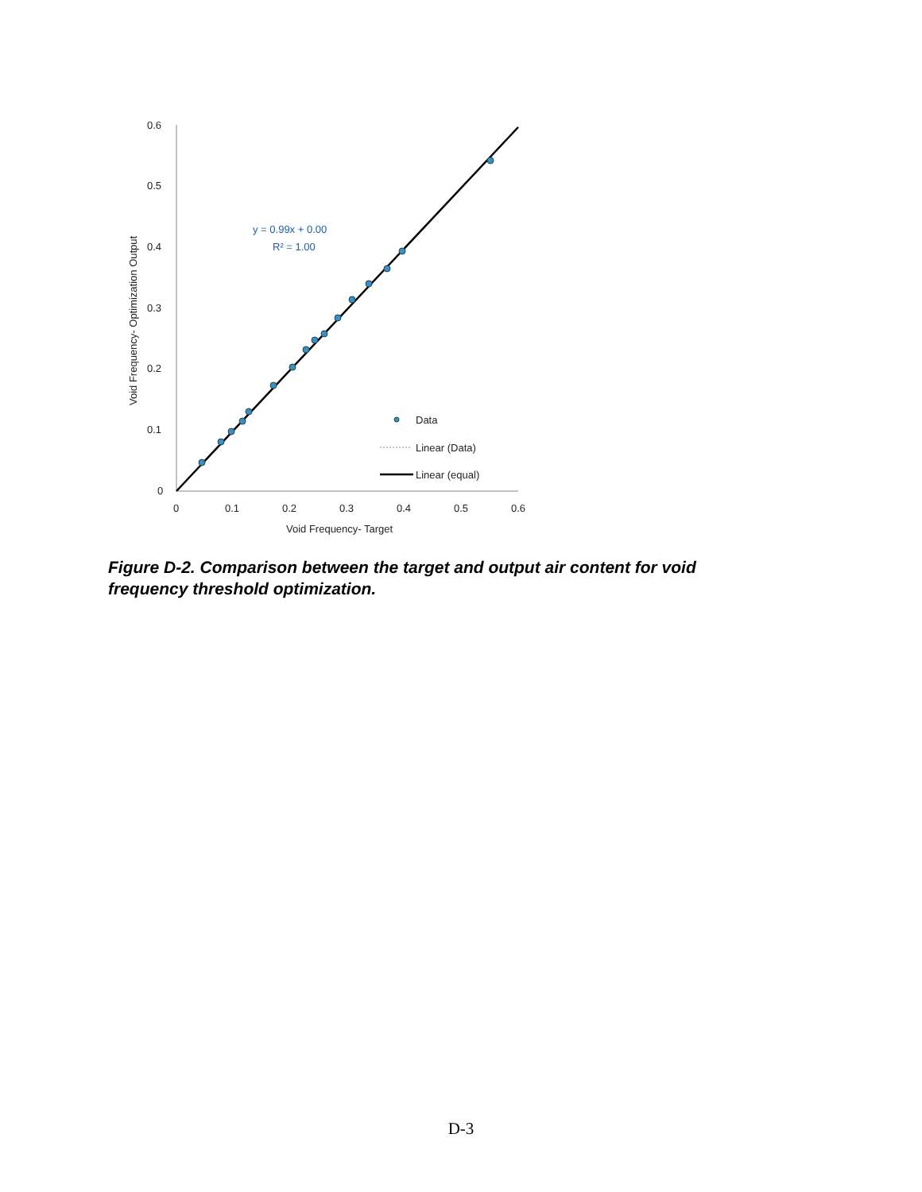0.6
0.5
0.4
0.3
0.2
0.1
0
0
0.1
0.2
0.3
0.4
0.5
0.6
Void Frequency- Target
Void Frequency- Optimization Output
y = 0.99x + 0.00
R² = 1.00
Data
Linear (Data)
Linear (equal)
Figure D-2. Comparison between the target and output air content for void frequency threshold optimization.
D-3